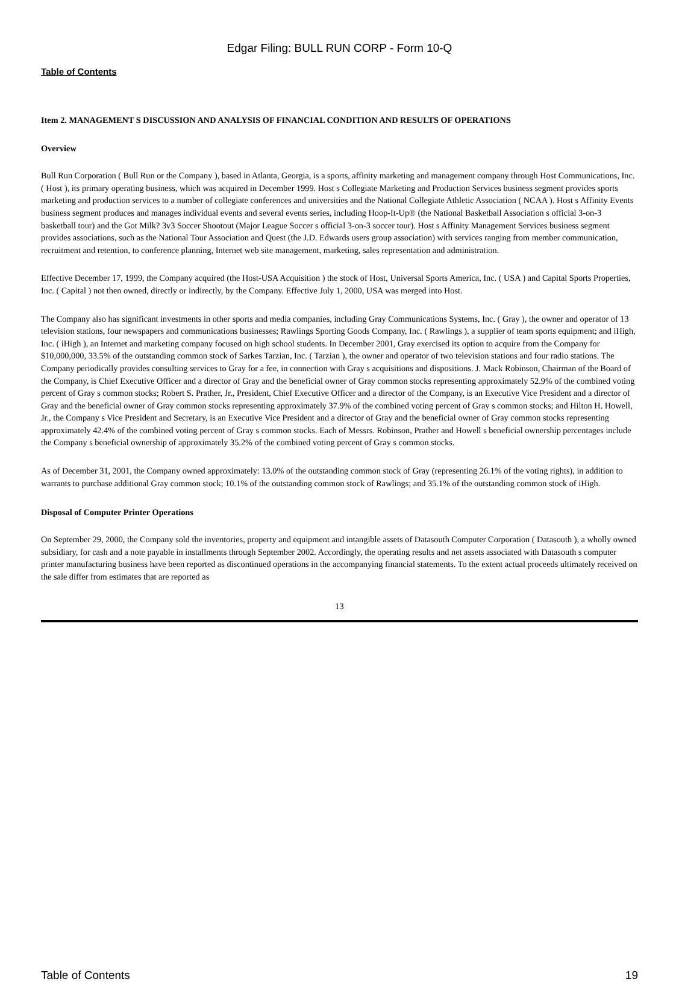Edgar Filing: BULL RUN CORP - Form 10-Q
Table of Contents
Item 2. MANAGEMENT S DISCUSSION AND ANALYSIS OF FINANCIAL CONDITION AND RESULTS OF OPERATIONS
Overview
Bull Run Corporation ( Bull Run or the Company ), based in Atlanta, Georgia, is a sports, affinity marketing and management company through Host Communications, Inc. ( Host ), its primary operating business, which was acquired in December 1999. Host s Collegiate Marketing and Production Services business segment provides sports marketing and production services to a number of collegiate conferences and universities and the National Collegiate Athletic Association ( NCAA ). Host s Affinity Events business segment produces and manages individual events and several events series, including Hoop-It-Up® (the National Basketball Association s official 3-on-3 basketball tour) and the Got Milk? 3v3 Soccer Shootout (Major League Soccer s official 3-on-3 soccer tour). Host s Affinity Management Services business segment provides associations, such as the National Tour Association and Quest (the J.D. Edwards users group association) with services ranging from member communication, recruitment and retention, to conference planning, Internet web site management, marketing, sales representation and administration.
Effective December 17, 1999, the Company acquired (the Host-USA Acquisition ) the stock of Host, Universal Sports America, Inc. ( USA ) and Capital Sports Properties, Inc. ( Capital ) not then owned, directly or indirectly, by the Company. Effective July 1, 2000, USA was merged into Host.
The Company also has significant investments in other sports and media companies, including Gray Communications Systems, Inc. ( Gray ), the owner and operator of 13 television stations, four newspapers and communications businesses; Rawlings Sporting Goods Company, Inc. ( Rawlings ), a supplier of team sports equipment; and iHigh, Inc. ( iHigh ), an Internet and marketing company focused on high school students. In December 2001, Gray exercised its option to acquire from the Company for $10,000,000, 33.5% of the outstanding common stock of Sarkes Tarzian, Inc. ( Tarzian ), the owner and operator of two television stations and four radio stations. The Company periodically provides consulting services to Gray for a fee, in connection with Gray s acquisitions and dispositions. J. Mack Robinson, Chairman of the Board of the Company, is Chief Executive Officer and a director of Gray and the beneficial owner of Gray common stocks representing approximately 52.9% of the combined voting percent of Gray s common stocks; Robert S. Prather, Jr., President, Chief Executive Officer and a director of the Company, is an Executive Vice President and a director of Gray and the beneficial owner of Gray common stocks representing approximately 37.9% of the combined voting percent of Gray s common stocks; and Hilton H. Howell, Jr., the Company s Vice President and Secretary, is an Executive Vice President and a director of Gray and the beneficial owner of Gray common stocks representing approximately 42.4% of the combined voting percent of Gray s common stocks. Each of Messrs. Robinson, Prather and Howell s beneficial ownership percentages include the Company s beneficial ownership of approximately 35.2% of the combined voting percent of Gray s common stocks.
As of December 31, 2001, the Company owned approximately: 13.0% of the outstanding common stock of Gray (representing 26.1% of the voting rights), in addition to warrants to purchase additional Gray common stock; 10.1% of the outstanding common stock of Rawlings; and 35.1% of the outstanding common stock of iHigh.
Disposal of Computer Printer Operations
On September 29, 2000, the Company sold the inventories, property and equipment and intangible assets of Datasouth Computer Corporation ( Datasouth ), a wholly owned subsidiary, for cash and a note payable in installments through September 2002. Accordingly, the operating results and net assets associated with Datasouth s computer printer manufacturing business have been reported as discontinued operations in the accompanying financial statements. To the extent actual proceeds ultimately received on the sale differ from estimates that are reported as
13
Table of Contents 19